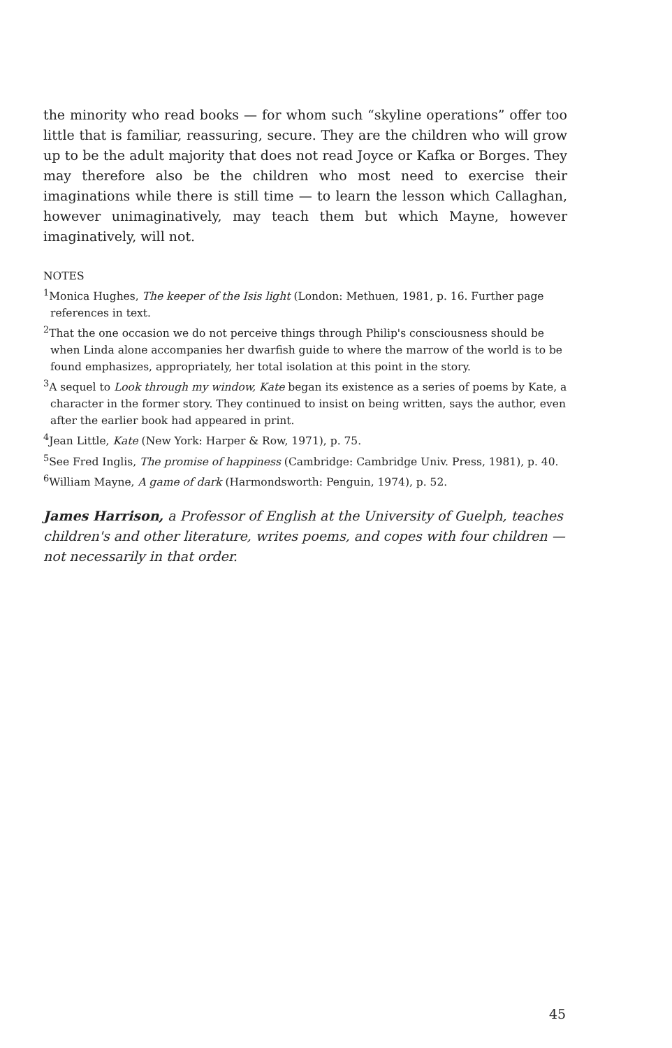the minority who read books — for whom such “skyline operations” offer too little that is familiar, reassuring, secure. They are the children who will grow up to be the adult majority that does not read Joyce or Kafka or Borges. They may therefore also be the children who most need to exercise their imaginations while there is still time — to learn the lesson which Callaghan, however unimaginatively, may teach them but which Mayne, however imaginatively, will not.
NOTES
<sup>1</sup> Monica Hughes, The keeper of the Isis light (London: Methuen, 1981, p. 16. Further page references in text.
<sup>2</sup> That the one occasion we do not perceive things through Philip's consciousness should be when Linda alone accompanies her dwarfish guide to where the marrow of the world is to be found emphasizes, appropriately, her total isolation at this point in the story.
<sup>3</sup> A sequel to Look through my window, Kate began its existence as a series of poems by Kate, a character in the former story. They continued to insist on being written, says the author, even after the earlier book had appeared in print.
<sup>4</sup> Jean Little, Kate (New York: Harper & Row, 1971), p. 75.
<sup>5</sup> See Fred Inglis, The promise of happiness (Cambridge: Cambridge Univ. Press, 1981), p. 40.
<sup>6</sup> William Mayne, A game of dark (Harmondsworth: Penguin, 1974), p. 52.
James Harrison, a Professor of English at the University of Guelph, teaches children's and other literature, writes poems, and copes with four children — not necessarily in that order.
45